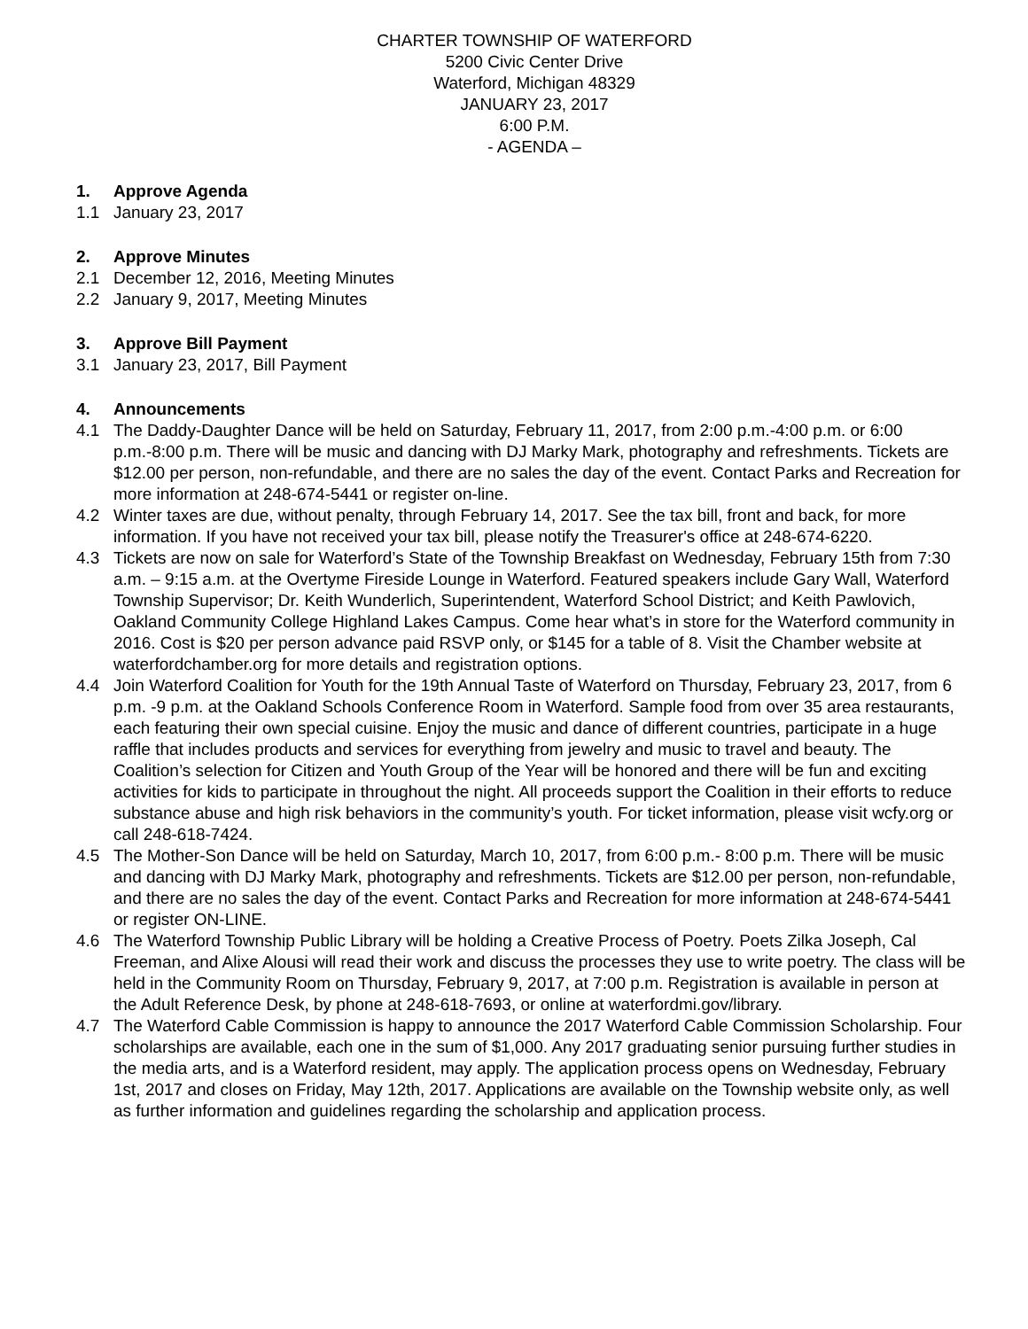CHARTER TOWNSHIP OF WATERFORD
5200 Civic Center Drive
Waterford, Michigan 48329
JANUARY 23, 2017
6:00 P.M.
- AGENDA –
1. Approve Agenda
1.1 January 23, 2017
2. Approve Minutes
2.1 December 12, 2016, Meeting Minutes
2.2 January 9, 2017, Meeting Minutes
3. Approve Bill Payment
3.1 January 23, 2017, Bill Payment
4. Announcements
4.1 The Daddy-Daughter Dance will be held on Saturday, February 11, 2017, from 2:00 p.m.-4:00 p.m. or 6:00 p.m.-8:00 p.m. There will be music and dancing with DJ Marky Mark, photography and refreshments. Tickets are $12.00 per person, non-refundable, and there are no sales the day of the event. Contact Parks and Recreation for more information at 248-674-5441 or register on-line.
4.2 Winter taxes are due, without penalty, through February 14, 2017. See the tax bill, front and back, for more information. If you have not received your tax bill, please notify the Treasurer's office at 248-674-6220.
4.3 Tickets are now on sale for Waterford’s State of the Township Breakfast on Wednesday, February 15th from 7:30 a.m. – 9:15 a.m. at the Overtyme Fireside Lounge in Waterford. Featured speakers include Gary Wall, Waterford Township Supervisor; Dr. Keith Wunderlich, Superintendent, Waterford School District; and Keith Pawlovich, Oakland Community College Highland Lakes Campus. Come hear what’s in store for the Waterford community in 2016. Cost is $20 per person advance paid RSVP only, or $145 for a table of 8. Visit the Chamber website at waterfordchamber.org for more details and registration options.
4.4 Join Waterford Coalition for Youth for the 19th Annual Taste of Waterford on Thursday, February 23, 2017, from 6 p.m. -9 p.m. at the Oakland Schools Conference Room in Waterford. Sample food from over 35 area restaurants, each featuring their own special cuisine. Enjoy the music and dance of different countries, participate in a huge raffle that includes products and services for everything from jewelry and music to travel and beauty. The Coalition’s selection for Citizen and Youth Group of the Year will be honored and there will be fun and exciting activities for kids to participate in throughout the night. All proceeds support the Coalition in their efforts to reduce substance abuse and high risk behaviors in the community’s youth. For ticket information, please visit wcfy.org or call 248-618-7424.
4.5 The Mother-Son Dance will be held on Saturday, March 10, 2017, from 6:00 p.m.- 8:00 p.m. There will be music and dancing with DJ Marky Mark, photography and refreshments. Tickets are $12.00 per person, non-refundable, and there are no sales the day of the event. Contact Parks and Recreation for more information at 248-674-5441 or register ON-LINE.
4.6 The Waterford Township Public Library will be holding a Creative Process of Poetry. Poets Zilka Joseph, Cal Freeman, and Alixe Alousi will read their work and discuss the processes they use to write poetry. The class will be held in the Community Room on Thursday, February 9, 2017, at 7:00 p.m. Registration is available in person at the Adult Reference Desk, by phone at 248-618-7693, or online at waterfordmi.gov/library.
4.7 The Waterford Cable Commission is happy to announce the 2017 Waterford Cable Commission Scholarship. Four scholarships are available, each one in the sum of $1,000. Any 2017 graduating senior pursuing further studies in the media arts, and is a Waterford resident, may apply. The application process opens on Wednesday, February 1st, 2017 and closes on Friday, May 12th, 2017. Applications are available on the Township website only, as well as further information and guidelines regarding the scholarship and application process.